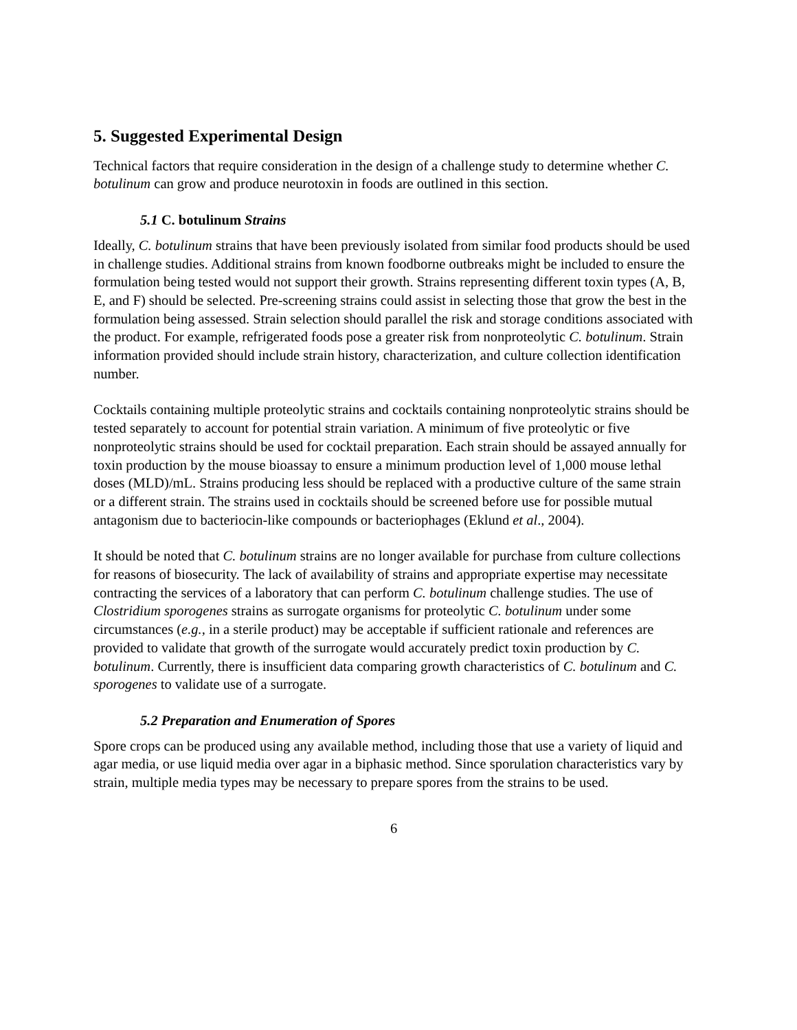5. Suggested Experimental Design
Technical factors that require consideration in the design of a challenge study to determine whether C. botulinum can grow and produce neurotoxin in foods are outlined in this section.
5.1 C. botulinum Strains
Ideally, C. botulinum strains that have been previously isolated from similar food products should be used in challenge studies. Additional strains from known foodborne outbreaks might be included to ensure the formulation being tested would not support their growth. Strains representing different toxin types (A, B, E, and F) should be selected. Pre-screening strains could assist in selecting those that grow the best in the formulation being assessed. Strain selection should parallel the risk and storage conditions associated with the product. For example, refrigerated foods pose a greater risk from nonproteolytic C. botulinum. Strain information provided should include strain history, characterization, and culture collection identification number.
Cocktails containing multiple proteolytic strains and cocktails containing nonproteolytic strains should be tested separately to account for potential strain variation. A minimum of five proteolytic or five nonproteolytic strains should be used for cocktail preparation. Each strain should be assayed annually for toxin production by the mouse bioassay to ensure a minimum production level of 1,000 mouse lethal doses (MLD)/mL. Strains producing less should be replaced with a productive culture of the same strain or a different strain. The strains used in cocktails should be screened before use for possible mutual antagonism due to bacteriocin-like compounds or bacteriophages (Eklund et al., 2004).
It should be noted that C. botulinum strains are no longer available for purchase from culture collections for reasons of biosecurity. The lack of availability of strains and appropriate expertise may necessitate contracting the services of a laboratory that can perform C. botulinum challenge studies. The use of Clostridium sporogenes strains as surrogate organisms for proteolytic C. botulinum under some circumstances (e.g., in a sterile product) may be acceptable if sufficient rationale and references are provided to validate that growth of the surrogate would accurately predict toxin production by C. botulinum. Currently, there is insufficient data comparing growth characteristics of C. botulinum and C. sporogenes to validate use of a surrogate.
5.2 Preparation and Enumeration of Spores
Spore crops can be produced using any available method, including those that use a variety of liquid and agar media, or use liquid media over agar in a biphasic method. Since sporulation characteristics vary by strain, multiple media types may be necessary to prepare spores from the strains to be used.
6